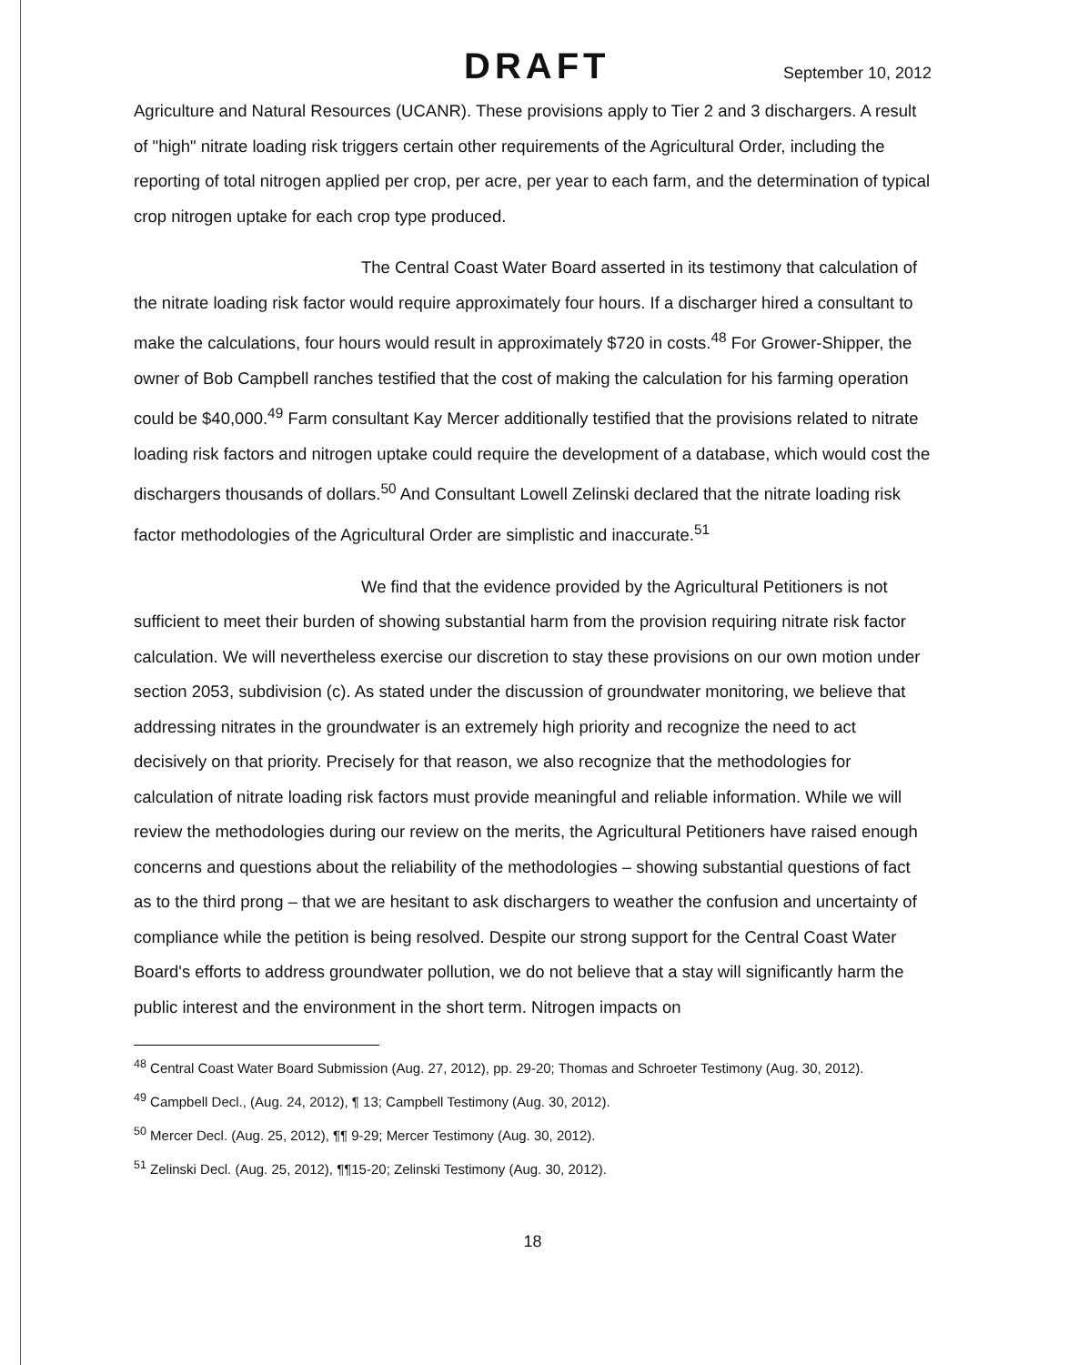DRAFT September 10, 2012
Agriculture and Natural Resources (UCANR). These provisions apply to Tier 2 and 3 dischargers. A result of "high" nitrate loading risk triggers certain other requirements of the Agricultural Order, including the reporting of total nitrogen applied per crop, per acre, per year to each farm, and the determination of typical crop nitrogen uptake for each crop type produced.
The Central Coast Water Board asserted in its testimony that calculation of the nitrate loading risk factor would require approximately four hours. If a discharger hired a consultant to make the calculations, four hours would result in approximately $720 in costs.<sup>48</sup> For Grower-Shipper, the owner of Bob Campbell ranches testified that the cost of making the calculation for his farming operation could be $40,000.<sup>49</sup> Farm consultant Kay Mercer additionally testified that the provisions related to nitrate loading risk factors and nitrogen uptake could require the development of a database, which would cost the dischargers thousands of dollars.<sup>50</sup> And Consultant Lowell Zelinski declared that the nitrate loading risk factor methodologies of the Agricultural Order are simplistic and inaccurate.<sup>51</sup>
We find that the evidence provided by the Agricultural Petitioners is not sufficient to meet their burden of showing substantial harm from the provision requiring nitrate risk factor calculation. We will nevertheless exercise our discretion to stay these provisions on our own motion under section 2053, subdivision (c). As stated under the discussion of groundwater monitoring, we believe that addressing nitrates in the groundwater is an extremely high priority and recognize the need to act decisively on that priority. Precisely for that reason, we also recognize that the methodologies for calculation of nitrate loading risk factors must provide meaningful and reliable information. While we will review the methodologies during our review on the merits, the Agricultural Petitioners have raised enough concerns and questions about the reliability of the methodologies – showing substantial questions of fact as to the third prong – that we are hesitant to ask dischargers to weather the confusion and uncertainty of compliance while the petition is being resolved. Despite our strong support for the Central Coast Water Board's efforts to address groundwater pollution, we do not believe that a stay will significantly harm the public interest and the environment in the short term. Nitrogen impacts on
<sup>48</sup> Central Coast Water Board Submission (Aug. 27, 2012), pp. 29-20; Thomas and Schroeter Testimony (Aug. 30, 2012).
<sup>49</sup> Campbell Decl., (Aug. 24, 2012), ¶ 13; Campbell Testimony (Aug. 30, 2012).
<sup>50</sup> Mercer Decl. (Aug. 25, 2012), ¶¶ 9-29; Mercer Testimony (Aug. 30, 2012).
<sup>51</sup> Zelinski Decl. (Aug. 25, 2012), ¶¶15-20; Zelinski Testimony (Aug. 30, 2012).
18